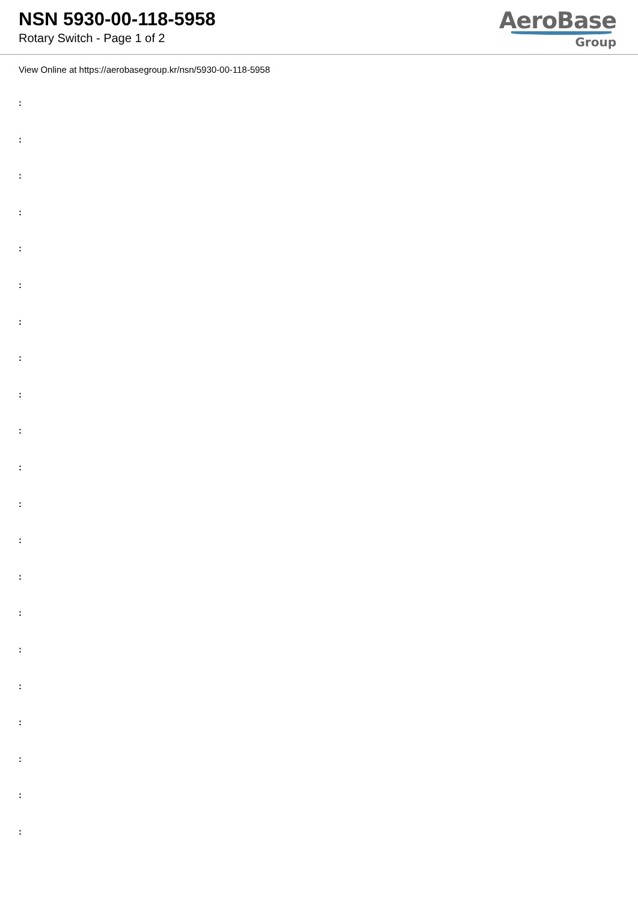NSN 5930-00-118-5958
Rotary Switch - Page 1 of 2
AeroBase
Group
View Online at https://aerobasegroup.kr/nsn/5930-00-118-5958
:
:
:
:
:
:
:
:
:
:
:
:
:
:
:
:
:
:
:
:
: